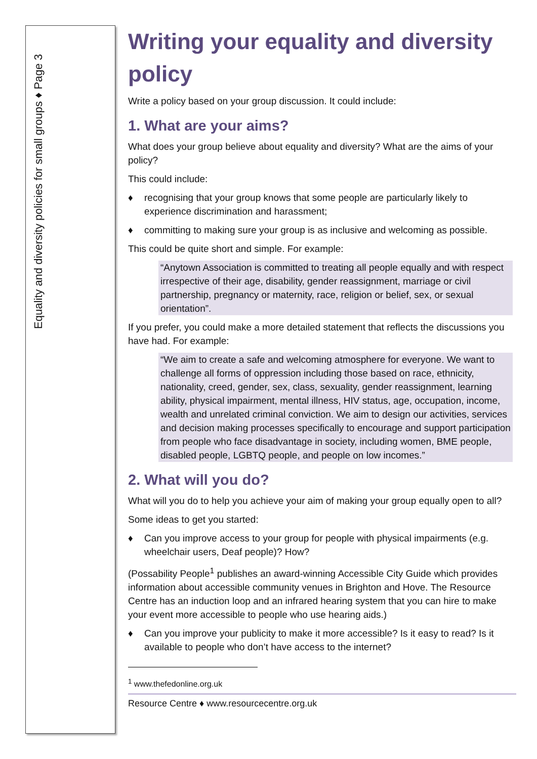Equality and diversity policies for small groups ♦ Page 3
Writing your equality and diversity policy
Write a policy based on your group discussion. It could include:
1. What are your aims?
What does your group believe about equality and diversity? What are the aims of your policy?
This could include:
♦ recognising that your group knows that some people are particularly likely to experience discrimination and harassment;
♦ committing to making sure your group is as inclusive and welcoming as possible.
This could be quite short and simple. For example:
“Anytown Association is committed to treating all people equally and with respect irrespective of their age, disability, gender reassignment, marriage or civil partnership, pregnancy or maternity, race, religion or belief, sex, or sexual orientation”.
If you prefer, you could make a more detailed statement that reflects the discussions you have had. For example:
“We aim to create a safe and welcoming atmosphere for everyone. We want to challenge all forms of oppression including those based on race, ethnicity, nationality, creed, gender, sex, class, sexuality, gender reassignment, learning ability, physical impairment, mental illness, HIV status, age, occupation, income, wealth and unrelated criminal conviction. We aim to design our activities, services and decision making processes specifically to encourage and support participation from people who face disadvantage in society, including women, BME people, disabled people, LGBTQ people, and people on low incomes.”
2. What will you do?
What will you do to help you achieve your aim of making your group equally open to all?
Some ideas to get you started:
♦ Can you improve access to your group for people with physical impairments (e.g. wheelchair users, Deaf people)? How?
(Possability People<sup>1</sup> publishes an award-winning Accessible City Guide which provides information about accessible community venues in Brighton and Hove. The Resource Centre has an induction loop and an infrared hearing system that you can hire to make your event more accessible to people who use hearing aids.)
♦ Can you improve your publicity to make it more accessible? Is it easy to read? Is it available to people who don’t have access to the internet?
<sup>1</sup> www.thefedonline.org.uk
Resource Centre ♦ www.resourcecentre.org.uk